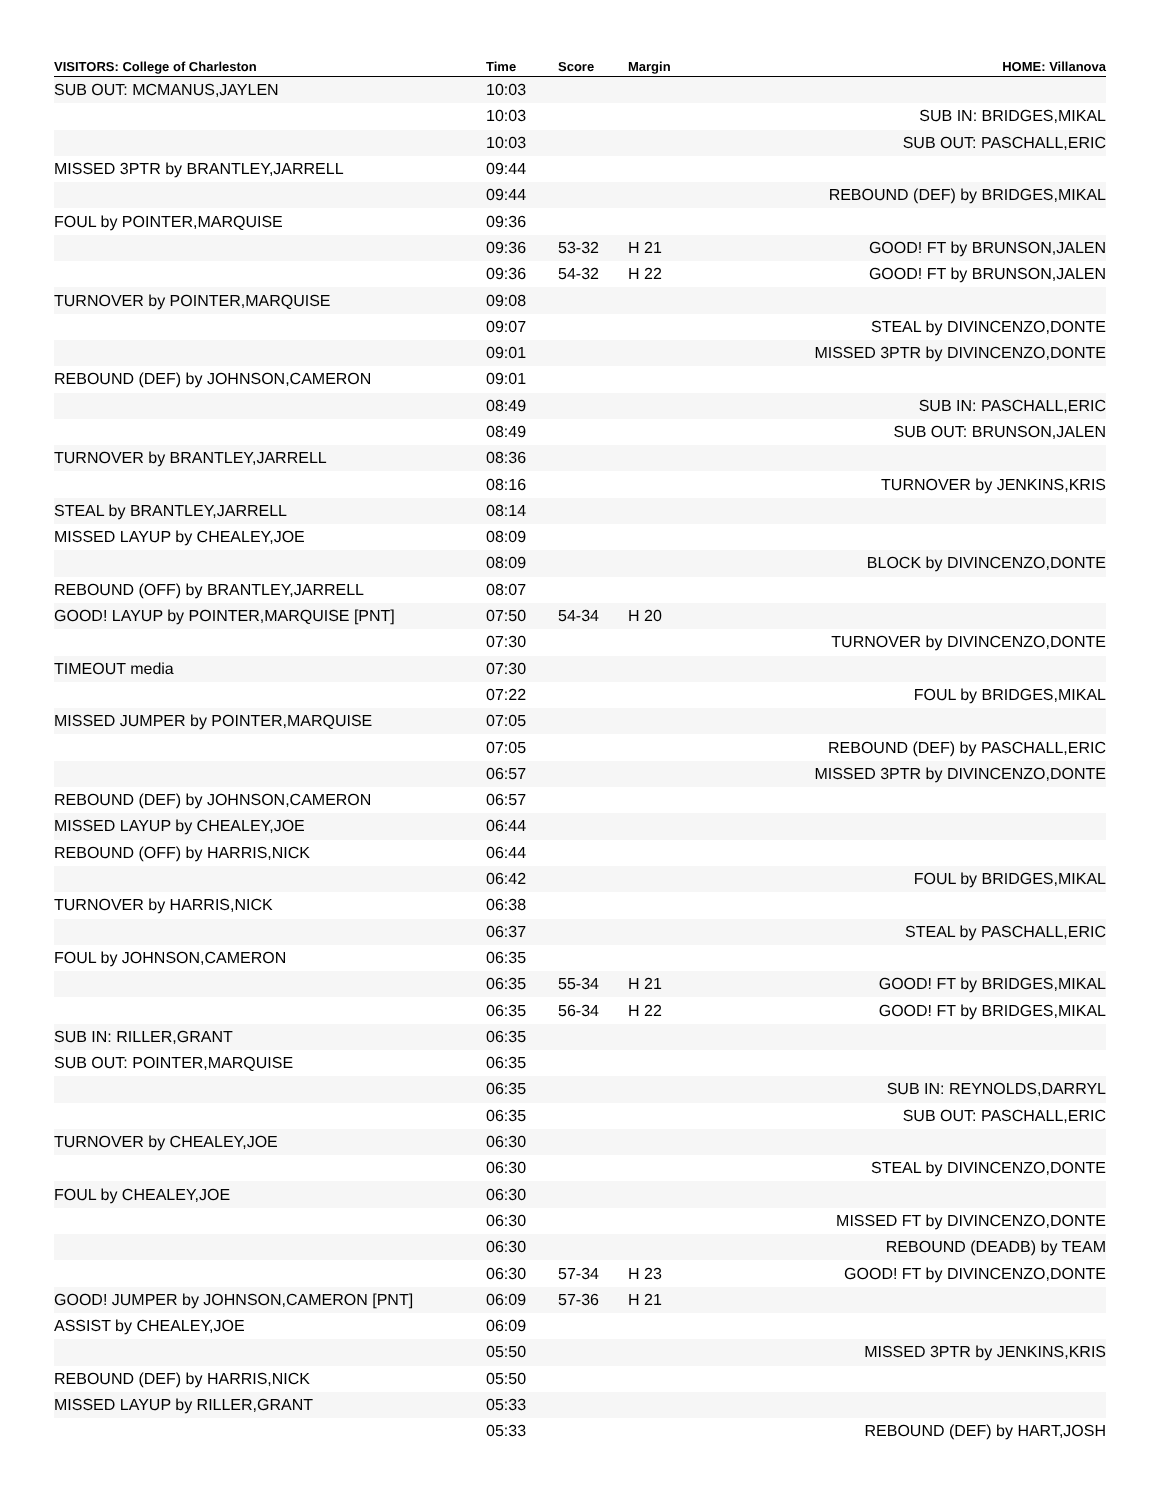| VISITORS: College of Charleston | Time | Score | Margin | HOME: Villanova |
| --- | --- | --- | --- | --- |
| SUB OUT: MCMANUS,JAYLEN | 10:03 | | | |
| | 10:03 | | | SUB IN: BRIDGES,MIKAL |
| | 10:03 | | | SUB OUT: PASCHALL,ERIC |
| MISSED 3PTR by BRANTLEY,JARRELL | 09:44 | | | |
| | 09:44 | | | REBOUND (DEF) by BRIDGES,MIKAL |
| FOUL by POINTER,MARQUISE | 09:36 | | | |
| | 09:36 | 53-32 | H 21 | GOOD! FT by BRUNSON,JALEN |
| | 09:36 | 54-32 | H 22 | GOOD! FT by BRUNSON,JALEN |
| TURNOVER by POINTER,MARQUISE | 09:08 | | | |
| | 09:07 | | | STEAL by DIVINCENZO,DONTE |
| | 09:01 | | | MISSED 3PTR by DIVINCENZO,DONTE |
| REBOUND (DEF) by JOHNSON,CAMERON | 09:01 | | | |
| | 08:49 | | | SUB IN: PASCHALL,ERIC |
| | 08:49 | | | SUB OUT: BRUNSON,JALEN |
| TURNOVER by BRANTLEY,JARRELL | 08:36 | | | |
| | 08:16 | | | TURNOVER by JENKINS,KRIS |
| STEAL by BRANTLEY,JARRELL | 08:14 | | | |
| MISSED LAYUP by CHEALEY,JOE | 08:09 | | | |
| | 08:09 | | | BLOCK by DIVINCENZO,DONTE |
| REBOUND (OFF) by BRANTLEY,JARRELL | 08:07 | | | |
| GOOD! LAYUP by POINTER,MARQUISE [PNT] | 07:50 | 54-34 | H 20 | |
| | 07:30 | | | TURNOVER by DIVINCENZO,DONTE |
| TIMEOUT media | 07:30 | | | |
| | 07:22 | | | FOUL by BRIDGES,MIKAL |
| MISSED JUMPER by POINTER,MARQUISE | 07:05 | | | |
| | 07:05 | | | REBOUND (DEF) by PASCHALL,ERIC |
| | 06:57 | | | MISSED 3PTR by DIVINCENZO,DONTE |
| REBOUND (DEF) by JOHNSON,CAMERON | 06:57 | | | |
| MISSED LAYUP by CHEALEY,JOE | 06:44 | | | |
| REBOUND (OFF) by HARRIS,NICK | 06:44 | | | |
| | 06:42 | | | FOUL by BRIDGES,MIKAL |
| TURNOVER by HARRIS,NICK | 06:38 | | | |
| | 06:37 | | | STEAL by PASCHALL,ERIC |
| FOUL by JOHNSON,CAMERON | 06:35 | | | |
| | 06:35 | 55-34 | H 21 | GOOD! FT by BRIDGES,MIKAL |
| | 06:35 | 56-34 | H 22 | GOOD! FT by BRIDGES,MIKAL |
| SUB IN: RILLER,GRANT | 06:35 | | | |
| SUB OUT: POINTER,MARQUISE | 06:35 | | | |
| | 06:35 | | | SUB IN: REYNOLDS,DARRYL |
| | 06:35 | | | SUB OUT: PASCHALL,ERIC |
| TURNOVER by CHEALEY,JOE | 06:30 | | | |
| | 06:30 | | | STEAL by DIVINCENZO,DONTE |
| FOUL by CHEALEY,JOE | 06:30 | | | |
| | 06:30 | | | MISSED FT by DIVINCENZO,DONTE |
| | 06:30 | | | REBOUND (DEADB) by TEAM |
| | 06:30 | 57-34 | H 23 | GOOD! FT by DIVINCENZO,DONTE |
| GOOD! JUMPER by JOHNSON,CAMERON [PNT] | 06:09 | 57-36 | H 21 | |
| ASSIST by CHEALEY,JOE | 06:09 | | | |
| | 05:50 | | | MISSED 3PTR by JENKINS,KRIS |
| REBOUND (DEF) by HARRIS,NICK | 05:50 | | | |
| MISSED LAYUP by RILLER,GRANT | 05:33 | | | |
| | 05:33 | | | REBOUND (DEF) by HART,JOSH |